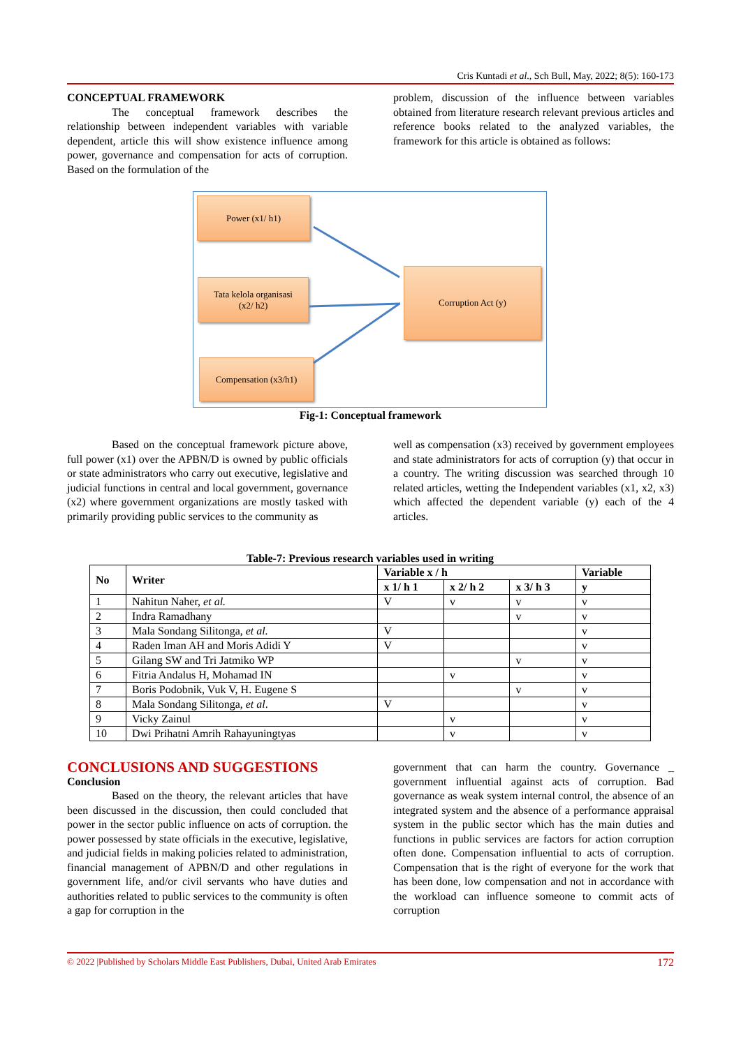Cris Kuntadi et al., Sch Bull, May, 2022; 8(5): 160-173
CONCEPTUAL FRAMEWORK
The conceptual framework describes the relationship between independent variables with variable dependent, article this will show existence influence among power, governance and compensation for acts of corruption. Based on the formulation of the
problem, discussion of the influence between variables obtained from literature research relevant previous articles and reference books related to the analyzed variables, the framework for this article is obtained as follows:
Power (x1/ h1)
Tata kelola organisasi
(x2/ h2)
Compensation (x3/h1)
Corruption Act (y)
Fig-1: Conceptual framework
Based on the conceptual framework picture above, full power (x1) over the APBN/D is owned by public officials or state administrators who carry out executive, legislative and judicial functions in central and local government, governance (x2) where government organizations are mostly tasked with primarily providing public services to the community as
well as compensation (x3) received by government employees and state administrators for acts of corruption (y) that occur in a country. The writing discussion was searched through 10 related articles, wetting the Independent variables (x1, x2, x3) which affected the dependent variable (y) each of the 4 articles.
Table-7: Previous research variables used in writing
| No | Writer | Variable x / h | | | Variable |
| --- | --- | --- | --- | --- | --- |
| | | x 1/ h 1 | x 2/ h 2 | x 3/ h 3 | y |
| 1 | Nahitun Naher, et al. | V | v | v | v |
| 2 | Indra Ramadhany | | | v | v |
| 3 | Mala Sondang Silitonga, et al. | V | | | v |
| 4 | Raden Iman AH and Moris Adidi Y | V | | | v |
| 5 | Gilang SW and Tri Jatmiko WP | | | v | v |
| 6 | Fitria Andalus H, Mohamad IN | | v | | v |
| 7 | Boris Podobnik, Vuk V, H. Eugene S | | | v | v |
| 8 | Mala Sondang Silitonga, et al . | V | | | v |
| 9 | Vicky Zainul | | v | | v |
| 10 | Dwi Prihatni Amrih Rahayuningtyas | | v | | v |
CONCLUSIONS AND SUGGESTIONS
Conclusion
Based on the theory, the relevant articles that have been discussed in the discussion, then could concluded that power in the sector public influence on acts of corruption. the power possessed by state officials in the executive, legislative, and judicial fields in making policies related to administration, financial management of APBN/D and other regulations in government life, and/or civil servants who have duties and authorities related to public services to the community is often a gap for corruption in the
government that can harm the country. Governance _ government influential against acts of corruption. Bad governance as weak system internal control, the absence of an integrated system and the absence of a performance appraisal system in the public sector which has the main duties and functions in public services are factors for action corruption often done. Compensation influential to acts of corruption. Compensation that is the right of everyone for the work that has been done, low compensation and not in accordance with the workload can influence someone to commit acts of corruption
© 2022 |Published by Scholars Middle East Publishers, Dubai, United Arab Emirates 172